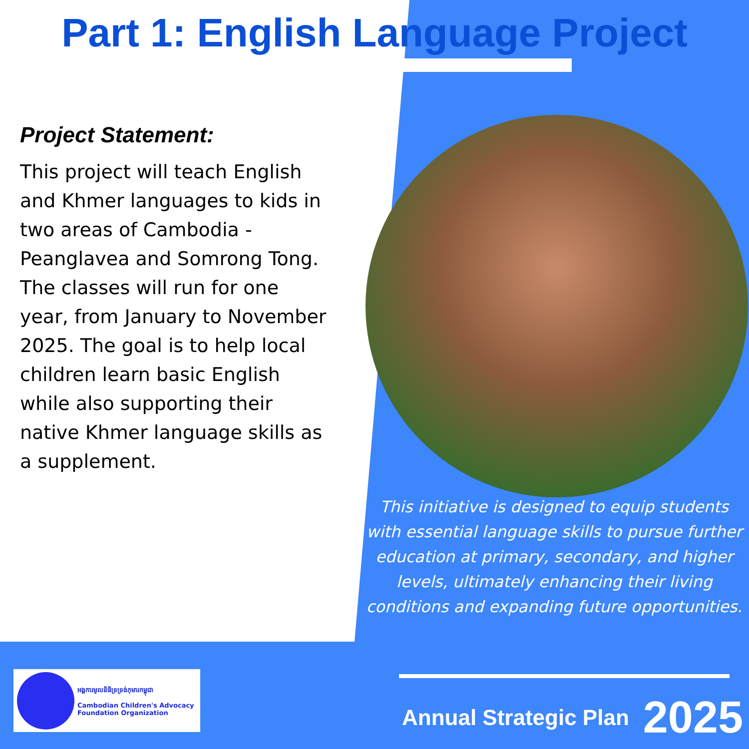Part 1: English Language Project
Project Statement:
This project will teach English and Khmer languages to kids in two areas of Cambodia - Peanglavea and Somrong Tong. The classes will run for one year, from January to November 2025. The goal is to help local children learn basic English while also supporting their native Khmer language skills as a supplement.
This initiative is designed to equip students with essential language skills to pursue further education at primary, secondary, and higher levels, ultimately enhancing their living conditions and expanding future opportunities.
អង្គការមូលនិធិទ្រទ្រង់កុមារកម្ពុជា
Cambodian Children's Advocacy Foundation Organization
Annual Strategic Plan 2025